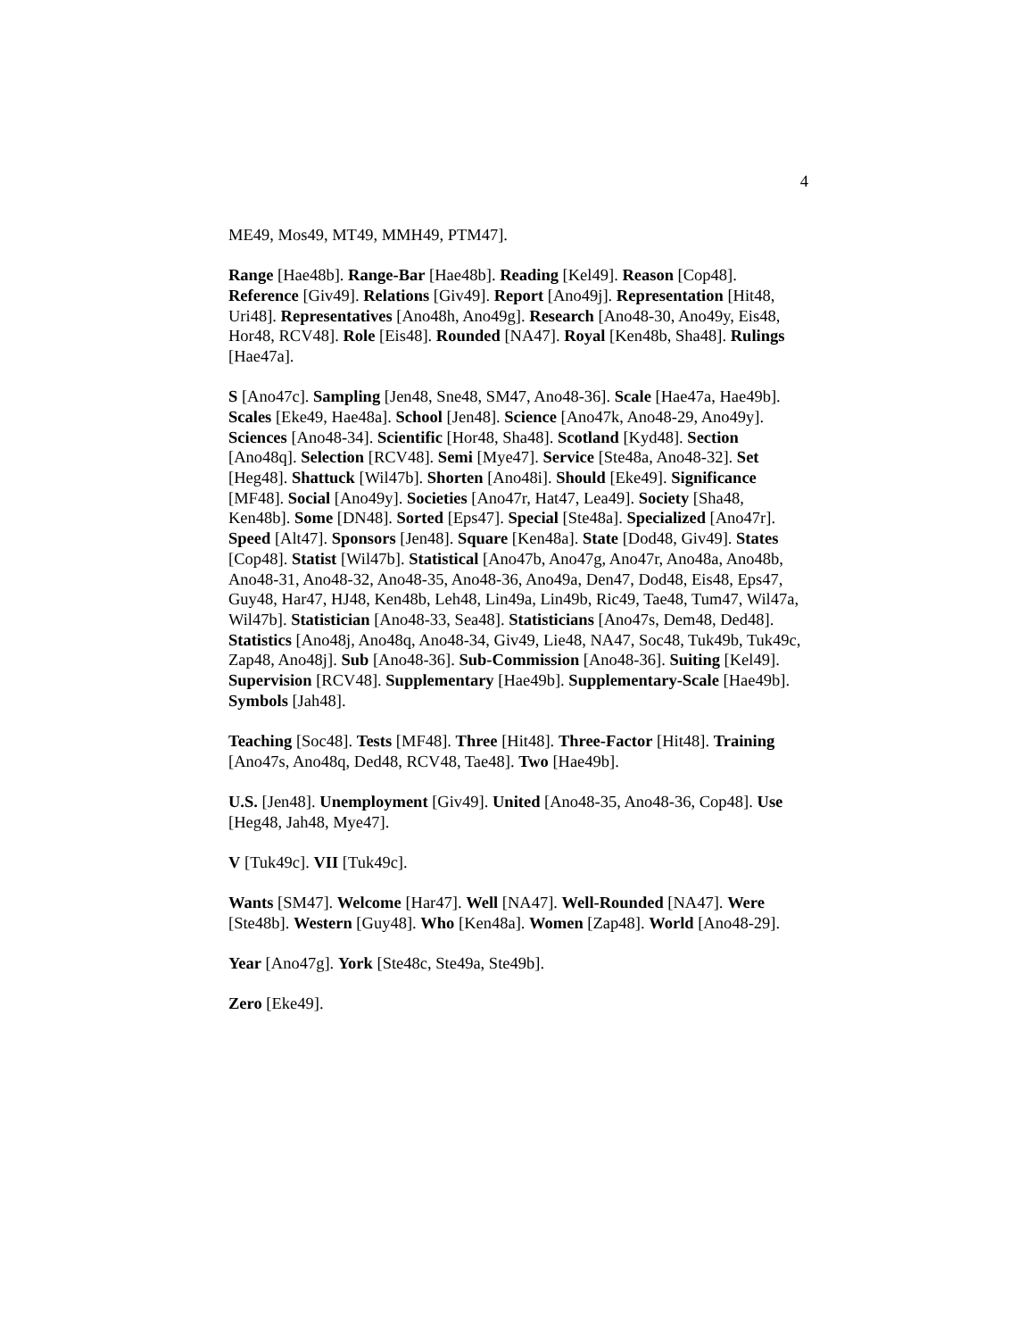4
ME49, Mos49, MT49, MMH49, PTM47].
Range [Hae48b]. Range-Bar [Hae48b]. Reading [Kel49]. Reason [Cop48]. Reference [Giv49]. Relations [Giv49]. Report [Ano49j]. Representation [Hit48, Uri48]. Representatives [Ano48h, Ano49g]. Research [Ano48-30, Ano49y, Eis48, Hor48, RCV48]. Role [Eis48]. Rounded [NA47]. Royal [Ken48b, Sha48]. Rulings [Hae47a].
S [Ano47c]. Sampling [Jen48, Sne48, SM47, Ano48-36]. Scale [Hae47a, Hae49b]. Scales [Eke49, Hae48a]. School [Jen48]. Science [Ano47k, Ano48-29, Ano49y]. Sciences [Ano48-34]. Scientific [Hor48, Sha48]. Scotland [Kyd48]. Section [Ano48q]. Selection [RCV48]. Semi [Mye47]. Service [Ste48a, Ano48-32]. Set [Heg48]. Shattuck [Wil47b]. Shorten [Ano48i]. Should [Eke49]. Significance [MF48]. Social [Ano49y]. Societies [Ano47r, Hat47, Lea49]. Society [Sha48, Ken48b]. Some [DN48]. Sorted [Eps47]. Special [Ste48a]. Specialized [Ano47r]. Speed [Alt47]. Sponsors [Jen48]. Square [Ken48a]. State [Dod48, Giv49]. States [Cop48]. Statist [Wil47b]. Statistical [Ano47b, Ano47g, Ano47r, Ano48a, Ano48b, Ano48-31, Ano48-32, Ano48-35, Ano48-36, Ano49a, Den47, Dod48, Eis48, Eps47, Guy48, Har47, HJ48, Ken48b, Leh48, Lin49a, Lin49b, Ric49, Tae48, Tum47, Wil47a, Wil47b]. Statistician [Ano48-33, Sea48]. Statisticians [Ano47s, Dem48, Ded48]. Statistics [Ano48j, Ano48q, Ano48-34, Giv49, Lie48, NA47, Soc48, Tuk49b, Tuk49c, Zap48, Ano48j]. Sub [Ano48-36]. Sub-Commission [Ano48-36]. Suiting [Kel49]. Supervision [RCV48]. Supplementary [Hae49b]. Supplementary-Scale [Hae49b]. Symbols [Jah48].
Teaching [Soc48]. Tests [MF48]. Three [Hit48]. Three-Factor [Hit48]. Training [Ano47s, Ano48q, Ded48, RCV48, Tae48]. Two [Hae49b].
U.S. [Jen48]. Unemployment [Giv49]. United [Ano48-35, Ano48-36, Cop48]. Use [Heg48, Jah48, Mye47].
V [Tuk49c]. VII [Tuk49c].
Wants [SM47]. Welcome [Har47]. Well [NA47]. Well-Rounded [NA47]. Were [Ste48b]. Western [Guy48]. Who [Ken48a]. Women [Zap48]. World [Ano48-29].
Year [Ano47g]. York [Ste48c, Ste49a, Ste49b].
Zero [Eke49].